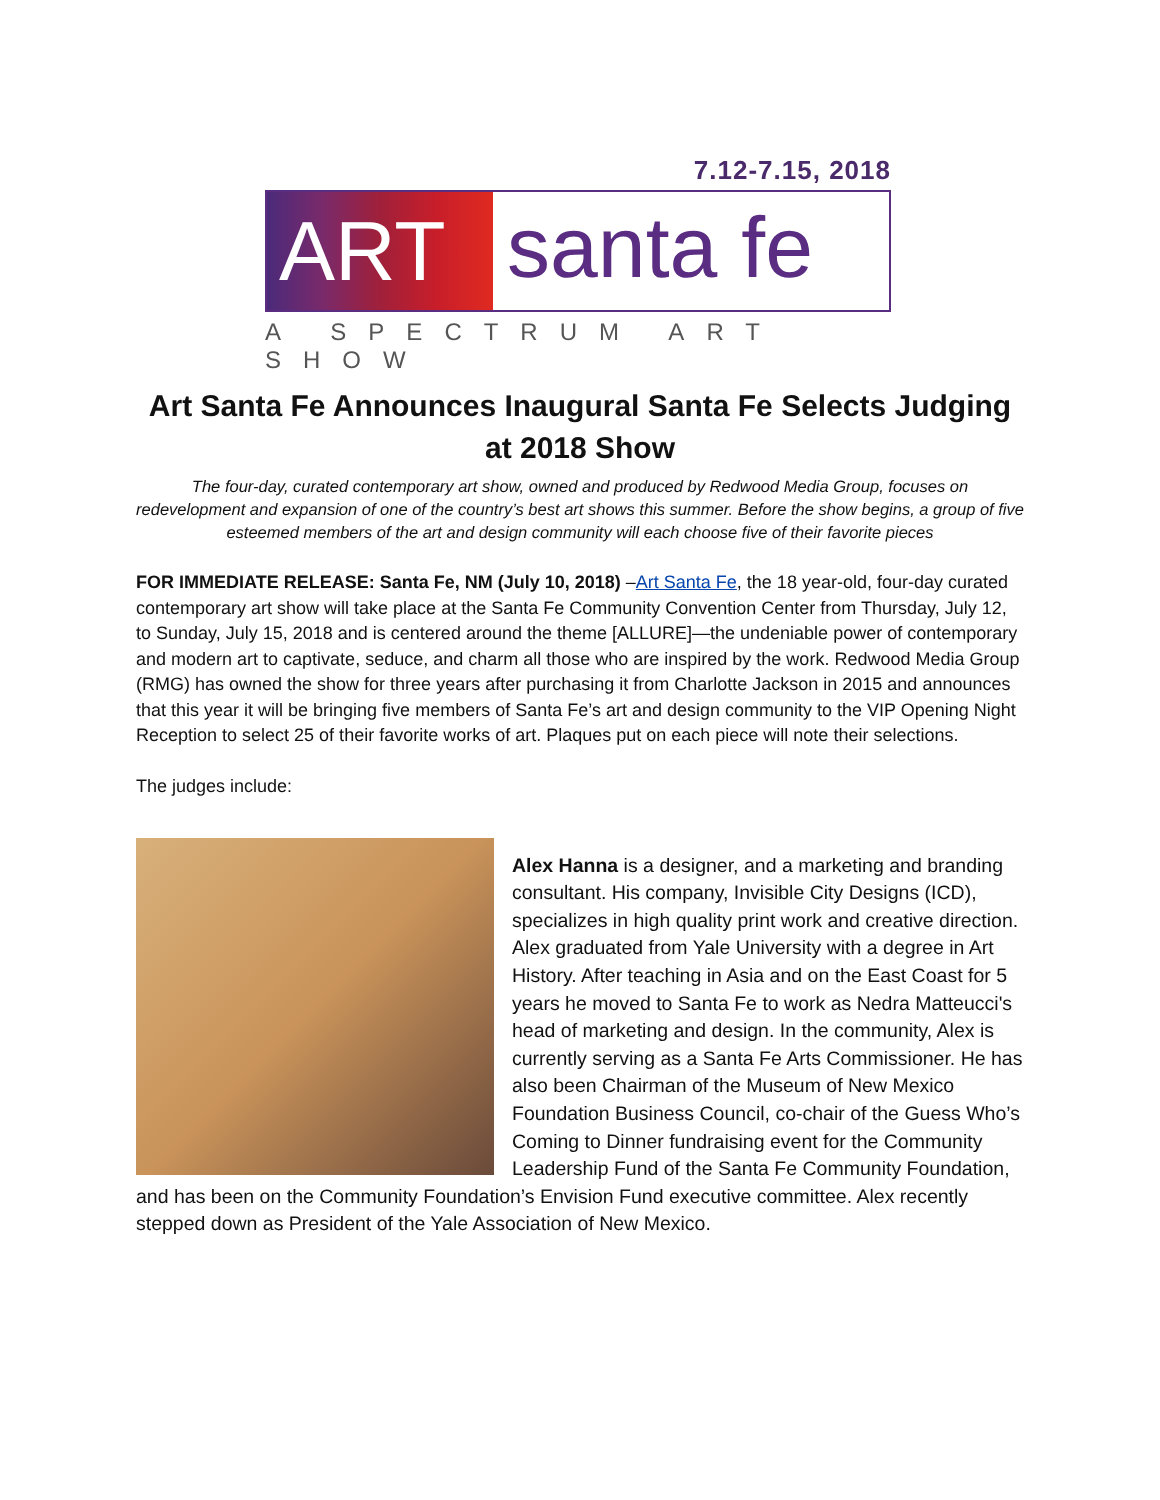7.12-7.15, 2018
ART
santa fe
A SPECTRUM ART SHOW
Art Santa Fe Announces Inaugural Santa Fe Selects Judging at 2018 Show
The four-day, curated contemporary art show, owned and produced by Redwood Media Group, focuses on redevelopment and expansion of one of the country’s best art shows this summer. Before the show begins, a group of five esteemed members of the art and design community will each choose five of their favorite pieces
FOR IMMEDIATE RELEASE: Santa Fe, NM (July 10, 2018) –Art Santa Fe, the 18 year-old, four-day curated contemporary art show will take place at the Santa Fe Community Convention Center from Thursday, July 12, to Sunday, July 15, 2018 and is centered around the theme [ALLURE]—the undeniable power of contemporary and modern art to captivate, seduce, and charm all those who are inspired by the work. Redwood Media Group (RMG) has owned the show for three years after purchasing it from Charlotte Jackson in 2015 and announces that this year it will be bringing five members of Santa Fe’s art and design community to the VIP Opening Night Reception to select 25 of their favorite works of art. Plaques put on each piece will note their selections.
The judges include:
Alex Hanna is a designer, and a marketing and branding consultant. His company, Invisible City Designs (ICD), specializes in high quality print work and creative direction. Alex graduated from Yale University with a degree in Art History. After teaching in Asia and on the East Coast for 5 years he moved to Santa Fe to work as Nedra Matteucci's head of marketing and design. In the community, Alex is currently serving as a Santa Fe Arts Commissioner. He has also been Chairman of the Museum of New Mexico Foundation Business Council, co-chair of the Guess Who’s Coming to Dinner fundraising event for the Community Leadership Fund of the Santa Fe Community Foundation, and has been on the Community Foundation’s Envision Fund executive committee. Alex recently stepped down as President of the Yale Association of New Mexico.